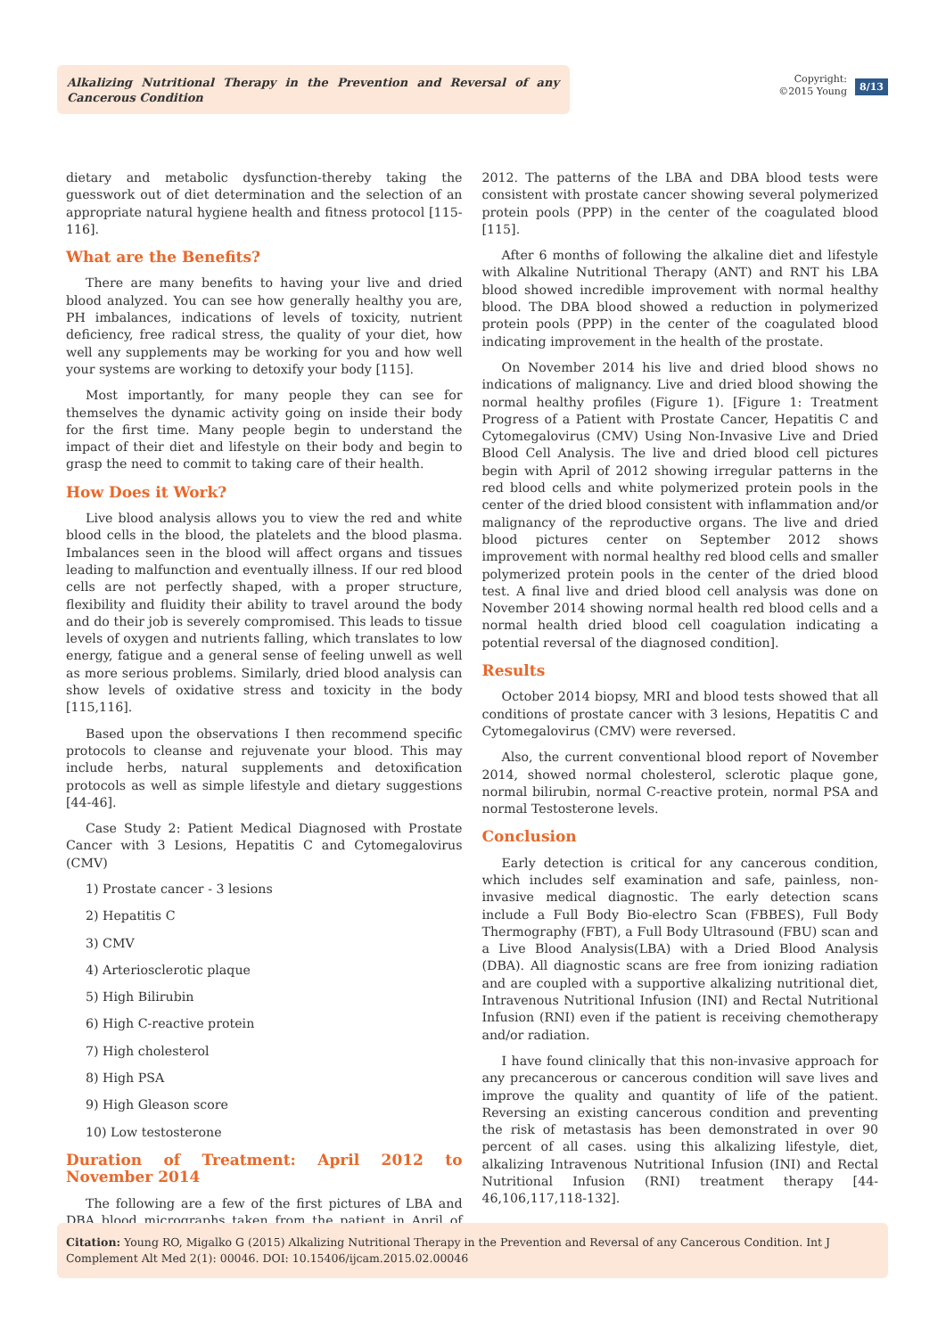Alkalizing Nutritional Therapy in the Prevention and Reversal of any Cancerous Condition
Copyright:
©2015 Young
8/13
dietary and metabolic dysfunction-thereby taking the guesswork out of diet determination and the selection of an appropriate natural hygiene health and fitness protocol [115-116].
What are the Benefits?
There are many benefits to having your live and dried blood analyzed. You can see how generally healthy you are, PH imbalances, indications of levels of toxicity, nutrient deficiency, free radical stress, the quality of your diet, how well any supplements may be working for you and how well your systems are working to detoxify your body [115].
Most importantly, for many people they can see for themselves the dynamic activity going on inside their body for the first time. Many people begin to understand the impact of their diet and lifestyle on their body and begin to grasp the need to commit to taking care of their health.
How Does it Work?
Live blood analysis allows you to view the red and white blood cells in the blood, the platelets and the blood plasma. Imbalances seen in the blood will affect organs and tissues leading to malfunction and eventually illness. If our red blood cells are not perfectly shaped, with a proper structure, flexibility and fluidity their ability to travel around the body and do their job is severely compromised. This leads to tissue levels of oxygen and nutrients falling, which translates to low energy, fatigue and a general sense of feeling unwell as well as more serious problems. Similarly, dried blood analysis can show levels of oxidative stress and toxicity in the body [115,116].
Based upon the observations I then recommend specific protocols to cleanse and rejuvenate your blood. This may include herbs, natural supplements and detoxification protocols as well as simple lifestyle and dietary suggestions [44-46].
Case Study 2: Patient Medical Diagnosed with Prostate Cancer with 3 Lesions, Hepatitis C and Cytomegalovirus (CMV)
1) Prostate cancer - 3 lesions
2) Hepatitis C
3) CMV
4) Arteriosclerotic plaque
5) High Bilirubin
6) High C-reactive protein
7) High cholesterol
8) High PSA
9) High Gleason score
10) Low testosterone
Duration of Treatment: April 2012 to November 2014
The following are a few of the first pictures of LBA and DBA blood micrographs taken from the patient in April of 2012. The patterns of the LBA and DBA blood tests were consistent with prostate cancer showing several polymerized protein pools (PPP) in the center of the coagulated blood [115].
After 6 months of following the alkaline diet and lifestyle with Alkaline Nutritional Therapy (ANT) and RNT his LBA blood showed incredible improvement with normal healthy blood. The DBA blood showed a reduction in polymerized protein pools (PPP) in the center of the coagulated blood indicating improvement in the health of the prostate.
On November 2014 his live and dried blood shows no indications of malignancy. Live and dried blood showing the normal healthy profiles (Figure 1). [Figure 1: Treatment Progress of a Patient with Prostate Cancer, Hepatitis C and Cytomegalovirus (CMV) Using Non-Invasive Live and Dried Blood Cell Analysis. The live and dried blood cell pictures begin with April of 2012 showing irregular patterns in the red blood cells and white polymerized protein pools in the center of the dried blood consistent with inflammation and/or malignancy of the reproductive organs. The live and dried blood pictures center on September 2012 shows improvement with normal healthy red blood cells and smaller polymerized protein pools in the center of the dried blood test. A final live and dried blood cell analysis was done on November 2014 showing normal health red blood cells and a normal health dried blood cell coagulation indicating a potential reversal of the diagnosed condition].
Results
October 2014 biopsy, MRI and blood tests showed that all conditions of prostate cancer with 3 lesions, Hepatitis C and Cytomegalovirus (CMV) were reversed.
Also, the current conventional blood report of November 2014, showed normal cholesterol, sclerotic plaque gone, normal bilirubin, normal C-reactive protein, normal PSA and normal Testosterone levels.
Conclusion
Early detection is critical for any cancerous condition, which includes self examination and safe, painless, non-invasive medical diagnostic. The early detection scans include a Full Body Bio-electro Scan (FBBES), Full Body Thermography (FBT), a Full Body Ultrasound (FBU) scan and a Live Blood Analysis(LBA) with a Dried Blood Analysis (DBA). All diagnostic scans are free from ionizing radiation and are coupled with a supportive alkalizing nutritional diet, Intravenous Nutritional Infusion (INI) and Rectal Nutritional Infusion (RNI) even if the patient is receiving chemotherapy and/or radiation.
I have found clinically that this non-invasive approach for any precancerous or cancerous condition will save lives and improve the quality and quantity of life of the patient. Reversing an existing cancerous condition and preventing the risk of metastasis has been demonstrated in over 90 percent of all cases. using this alkalizing lifestyle, diet, alkalizing Intravenous Nutritional Infusion (INI) and Rectal Nutritional Infusion (RNI) treatment therapy [44-46,106,117,118-132].
Citation: Young RO, Migalko G (2015) Alkalizing Nutritional Therapy in the Prevention and Reversal of any Cancerous Condition. Int J Complement Alt Med 2(1): 00046. DOI: 10.15406/ijcam.2015.02.00046